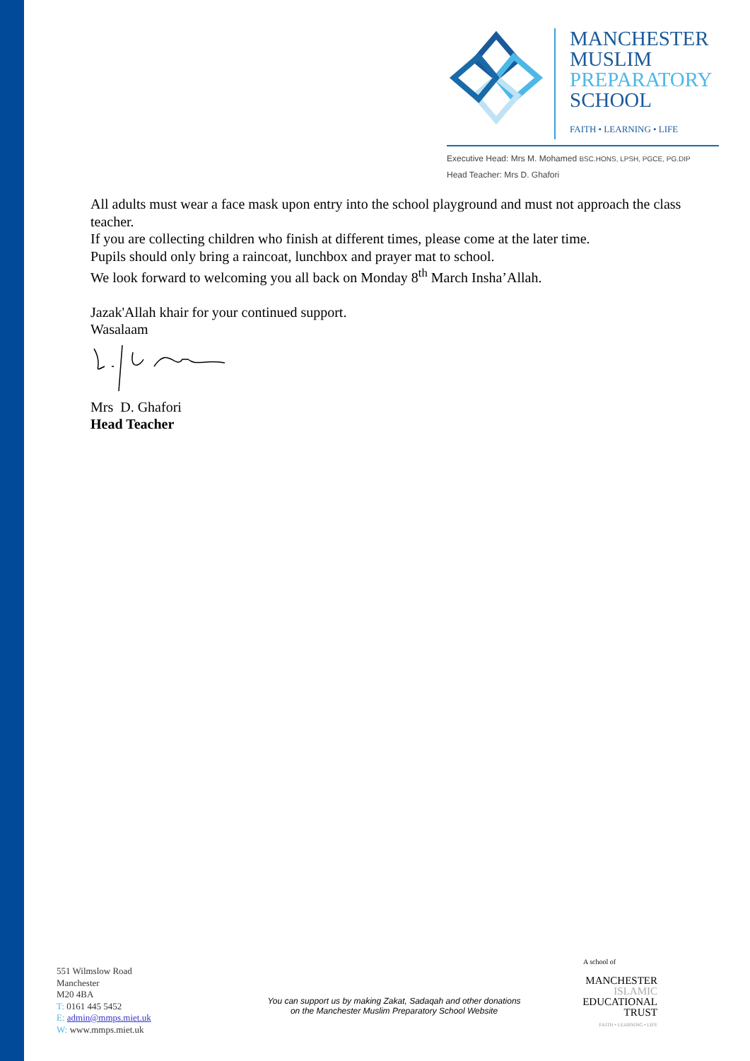MANCHESTER
MUSLIM
PREPARATORY
SCHOOL
FAITH • LEARNING • LIFE
Executive Head: Mrs M. Mohamed BSC.HONS, LPSH, PGCE, PG.DIP
Head Teacher: Mrs D. Ghafori
All adults must wear a face mask upon entry into the school playground and must not approach the class teacher.
If you are collecting children who finish at different times, please come at the later time.
Pupils should only bring a raincoat, lunchbox and prayer mat to school.
We look forward to welcoming you all back on Monday 8<sup>th</sup> March Insha’Allah.
Jazak'Allah khair for your continued support.
Wasalaam
Mrs D. Ghafori
Head Teacher
551 Wilmslow Road
Manchester
M20 4BA
T: 0161 445 5452
E: admin@mmps.miet.uk
W: www.mmps.miet.uk
You can support us by making Zakat, Sadaqah and other donations
on the Manchester Muslim Preparatory School Website
A school of
MANCHESTER
ISLAMIC
EDUCATIONAL
TRUST
FAITH • LEARNING • LIFE